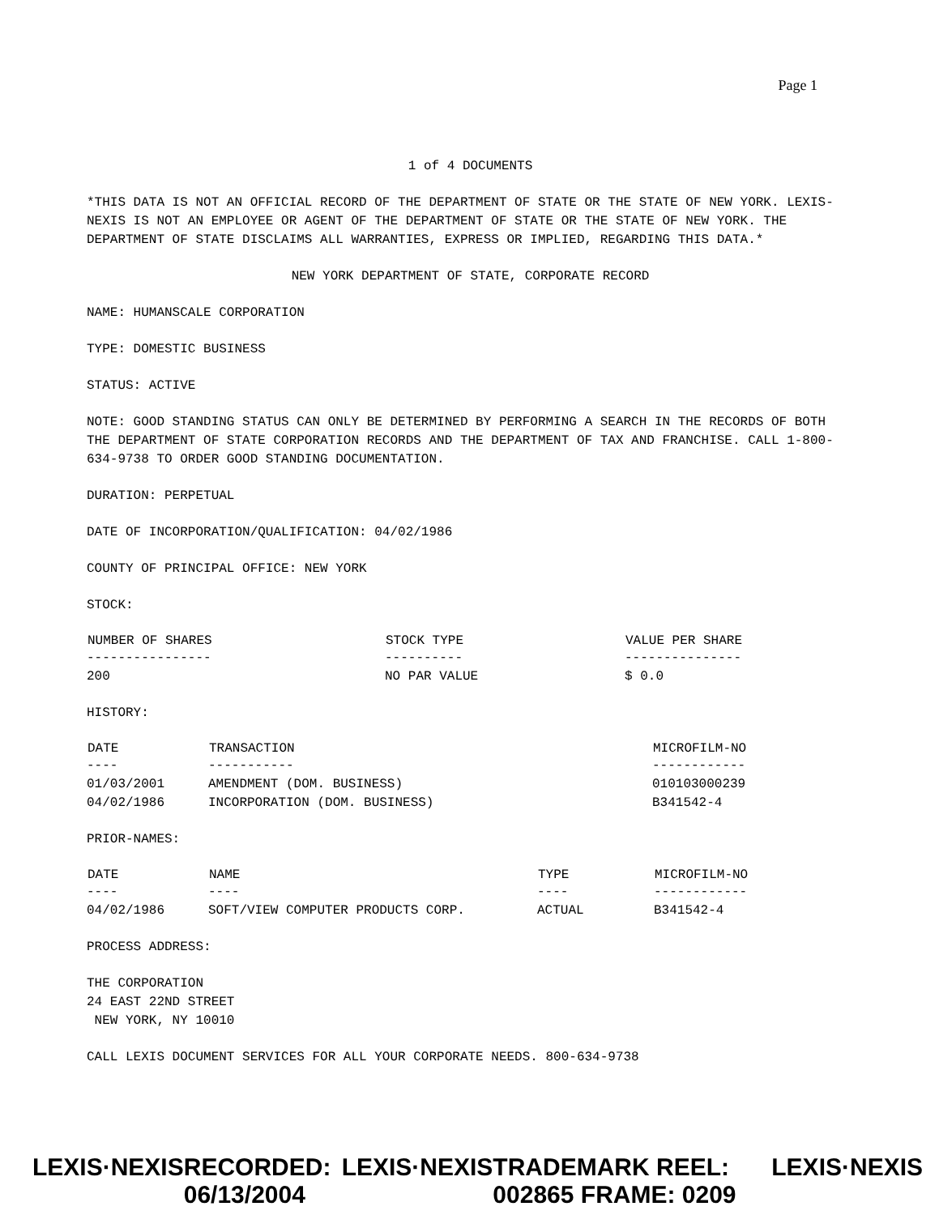Page 1
1 of 4 DOCUMENTS
*THIS DATA IS NOT AN OFFICIAL RECORD OF THE DEPARTMENT OF STATE OR THE STATE OF NEW YORK. LEXIS-NEXIS IS NOT AN EMPLOYEE OR AGENT OF THE DEPARTMENT OF STATE OR THE STATE OF NEW YORK. THE DEPARTMENT OF STATE DISCLAIMS ALL WARRANTIES, EXPRESS OR IMPLIED, REGARDING THIS DATA.*
NEW YORK DEPARTMENT OF STATE, CORPORATE RECORD
NAME: HUMANSCALE CORPORATION
TYPE: DOMESTIC BUSINESS
STATUS: ACTIVE
NOTE: GOOD STANDING STATUS CAN ONLY BE DETERMINED BY PERFORMING A SEARCH IN THE RECORDS OF BOTH THE DEPARTMENT OF STATE CORPORATION RECORDS AND THE DEPARTMENT OF TAX AND FRANCHISE. CALL 1-800-634-9738 TO ORDER GOOD STANDING DOCUMENTATION.
DURATION: PERPETUAL
DATE OF INCORPORATION/QUALIFICATION: 04/02/1986
COUNTY OF PRINCIPAL OFFICE: NEW YORK
STOCK:
| NUMBER OF SHARES | STOCK TYPE | VALUE PER SHARE |
| --- | --- | --- |
| ---------------- | ---------- | --------------- |
| 200 | NO PAR VALUE | $ 0.0 |
HISTORY:
| DATE | TRANSACTION | MICROFILM-NO |
| --- | --- | --- |
| ---- | ----------- | ------------ |
| 01/03/2001 | AMENDMENT (DOM. BUSINESS) | 010103000239 |
| 04/02/1986 | INCORPORATION (DOM. BUSINESS) | B341542-4 |
PRIOR-NAMES:
| DATE | NAME | TYPE | MICROFILM-NO |
| --- | --- | --- | --- |
| ---- | ---- | ---- | ------------ |
| 04/02/1986 | SOFT/VIEW COMPUTER PRODUCTS CORP. | ACTUAL | B341542-4 |
PROCESS ADDRESS:
THE CORPORATION
24 EAST 22ND STREET
NEW YORK, NY 10010
CALL LEXIS DOCUMENT SERVICES FOR ALL YOUR CORPORATE NEEDS. 800-634-9738
LEXIS·NEXIS RECORDED: 06/13/2004 LEXIS·NEXIS TRADEMARK REEL: 002865 FRAME: 0209 LEXIS·NEXIS